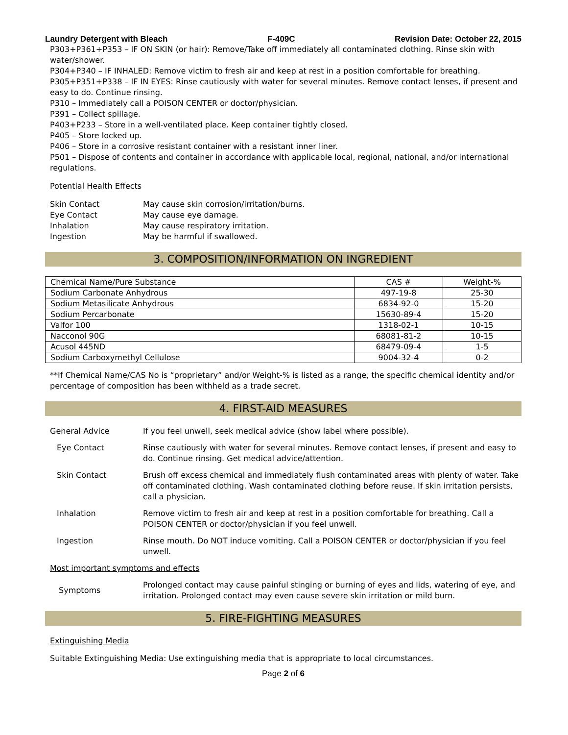Laundry Detergent with Bleach F-409C Revision Date: October 22, 2015
P303+P361+P353 – IF ON SKIN (or hair): Remove/Take off immediately all contaminated clothing. Rinse skin with water/shower.
P304+P340 – IF INHALED: Remove victim to fresh air and keep at rest in a position comfortable for breathing.
P305+P351+P338 – IF IN EYES: Rinse cautiously with water for several minutes. Remove contact lenses, if present and easy to do. Continue rinsing.
P310 – Immediately call a POISON CENTER or doctor/physician.
P391 – Collect spillage.
P403+P233 – Store in a well-ventilated place. Keep container tightly closed.
P405 – Store locked up.
P406 – Store in a corrosive resistant container with a resistant inner liner.
P501 – Dispose of contents and container in accordance with applicable local, regional, national, and/or international regulations.
Potential Health Effects
Skin Contact May cause skin corrosion/irritation/burns.
Eye Contact May cause eye damage.
Inhalation May cause respiratory irritation.
Ingestion May be harmful if swallowed.
3. COMPOSITION/INFORMATION ON INGREDIENT
| Chemical Name/Pure Substance | CAS # | Weight-% |
| --- | --- | --- |
| Sodium Carbonate Anhydrous | 497-19-8 | 25-30 |
| Sodium Metasilicate Anhydrous | 6834-92-0 | 15-20 |
| Sodium Percarbonate | 15630-89-4 | 15-20 |
| Valfor 100 | 1318-02-1 | 10-15 |
| Nacconol 90G | 68081-81-2 | 10-15 |
| Acusol 445ND | 68479-09-4 | 1-5 |
| Sodium Carboxymethyl Cellulose | 9004-32-4 | 0-2 |
**If Chemical Name/CAS No is “proprietary” and/or Weight-% is listed as a range, the specific chemical identity and/or percentage of composition has been withheld as a trade secret.
4. FIRST-AID MEASURES
General Advice If you feel unwell, seek medical advice (show label where possible).
Eye Contact Rinse cautiously with water for several minutes. Remove contact lenses, if present and easy to do. Continue rinsing. Get medical advice/attention.
Skin Contact Brush off excess chemical and immediately flush contaminated areas with plenty of water. Take off contaminated clothing. Wash contaminated clothing before reuse. If skin irritation persists, call a physician.
Inhalation Remove victim to fresh air and keep at rest in a position comfortable for breathing. Call a POISON CENTER or doctor/physician if you feel unwell.
Ingestion Rinse mouth. Do NOT induce vomiting. Call a POISON CENTER or doctor/physician if you feel unwell.
Most important symptoms and effects
Symptoms Prolonged contact may cause painful stinging or burning of eyes and lids, watering of eye, and irritation. Prolonged contact may even cause severe skin irritation or mild burn.
5. FIRE-FIGHTING MEASURES
Extinguishing Media
Suitable Extinguishing Media: Use extinguishing media that is appropriate to local circumstances.
Page 2 of 6